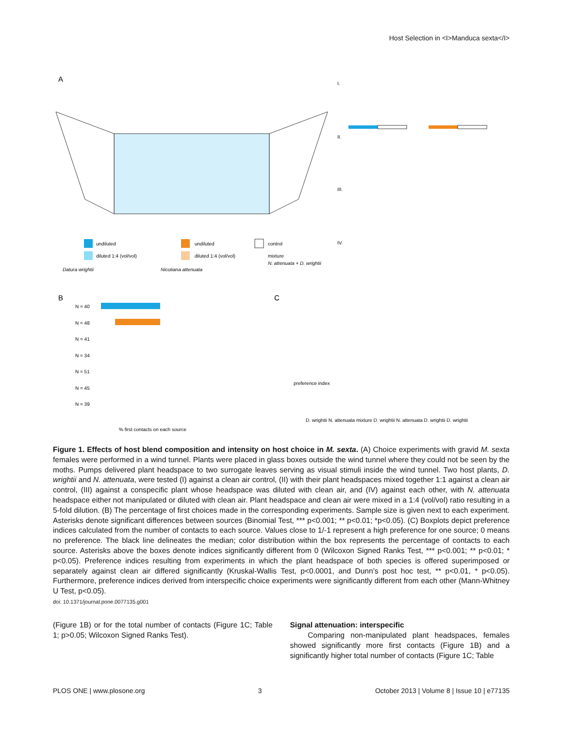Host Selection in <I>Manduca sexta</I>
A
I.
II.
III.
IV.
undiluted
diluted 1:4 (vol/vol)
Datura wrightii
undiluted
diluted 1:4 (vol/vol)
Nicotiana attenuata
control
mixture
N. attenuata + D. wrightii
B
N = 40
N = 48
N = 41
N = 34
N = 51
N = 45
N = 39
% first contacts on each source
C
preference index
D. wrightii N. attenuata mixture D. wrightii N. attenuata D. wrightii D. wrightii
Figure 1. Effects of host blend composition and intensity on host choice in M. sexta. (A) Choice experiments with gravid M. sexta females were performed in a wind tunnel. Plants were placed in glass boxes outside the wind tunnel where they could not be seen by the moths. Pumps delivered plant headspace to two surrogate leaves serving as visual stimuli inside the wind tunnel. Two host plants, D. wrightii and N. attenuata, were tested (I) against a clean air control, (II) with their plant headspaces mixed together 1:1 against a clean air control, (III) against a conspecific plant whose headspace was diluted with clean air, and (IV) against each other, with N. attenuata headspace either not manipulated or diluted with clean air. Plant headspace and clean air were mixed in a 1:4 (vol/vol) ratio resulting in a 5-fold dilution. (B) The percentage of first choices made in the corresponding experiments. Sample size is given next to each experiment. Asterisks denote significant differences between sources (Binomial Test, *** p<0.001; ** p<0.01; *p<0.05). (C) Boxplots depict preference indices calculated from the number of contacts to each source. Values close to 1/-1 represent a high preference for one source; 0 means no preference. The black line delineates the median; color distribution within the box represents the percentage of contacts to each source. Asterisks above the boxes denote indices significantly different from 0 (Wilcoxon Signed Ranks Test, *** p<0.001; ** p<0.01; * p<0.05). Preference indices resulting from experiments in which the plant headspace of both species is offered superimposed or separately against clean air differed significantly (Kruskal-Wallis Test, p<0.0001, and Dunn’s post hoc test, ** p<0.01, * p<0.05). Furthermore, preference indices derived from interspecific choice experiments were significantly different from each other (Mann-Whitney U Test, p<0.05).
doi: 10.1371/journal.pone.0077135.g001
(Figure 1B) or for the total number of contacts (Figure 1C; Table 1; p>0.05; Wilcoxon Signed Ranks Test).
Signal attenuation: interspecific
Comparing non-manipulated plant headspaces, females showed significantly more first contacts (Figure 1B) and a significantly higher total number of contacts (Figure 1C; Table
PLOS ONE | www.plosone.org 3 October 2013 | Volume 8 | Issue 10 | e77135